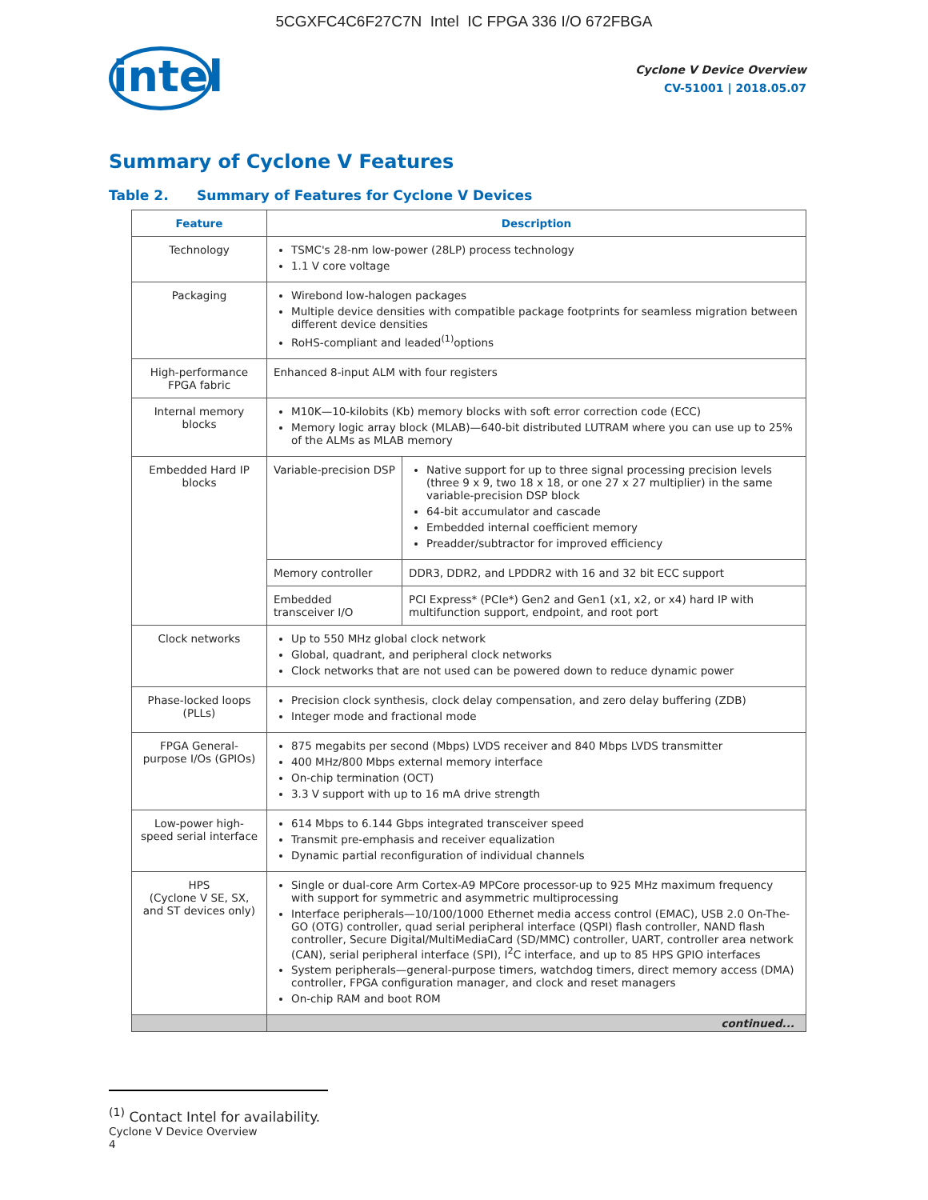5CGXFC4C6F27C7N Intel IC FPGA 336 I/O 672FBGA
intel
Cyclone V Device Overview
CV-51001 | 2018.05.07
Summary of Cyclone V Features
Table 2. Summary of Features for Cyclone V Devices
| Feature | Description | |
| --- | --- | --- |
| Technology | TSMC's 28-nm low-power (28LP) process technology 1.1 V core voltage | |
| Packaging | Wirebond low-halogen packages Multiple device densities with compatible package footprints for seamless migration between different device densities RoHS-compliant and leaded<sup>(1)</sup>options | |
| High-performance FPGA fabric | Enhanced 8-input ALM with four registers | |
| Internal memory blocks | M10K—10-kilobits (Kb) memory blocks with soft error correction code (ECC) Memory logic array block (MLAB)—640-bit distributed LUTRAM where you can use up to 25% of the ALMs as MLAB memory | |
| Embedded Hard IP blocks | Variable-precision DSP | Native support for up to three signal processing precision levels (three 9 x 9, two 18 x 18, or one 27 x 27 multiplier) in the same variable-precision DSP block 64-bit accumulator and cascade Embedded internal coefficient memory Preadder/subtractor for improved efficiency |
| | Memory controller | DDR3, DDR2, and LPDDR2 with 16 and 32 bit ECC support |
| | Embedded transceiver I/O | PCI Express* (PCIe*) Gen2 and Gen1 (x1, x2, or x4) hard IP with multifunction support, endpoint, and root port |
| Clock networks | Up to 550 MHz global clock network Global, quadrant, and peripheral clock networks Clock networks that are not used can be powered down to reduce dynamic power | |
| Phase-locked loops (PLLs) | Precision clock synthesis, clock delay compensation, and zero delay buffering (ZDB) Integer mode and fractional mode | |
| FPGA General-purpose I/Os (GPIOs) | 875 megabits per second (Mbps) LVDS receiver and 840 Mbps LVDS transmitter 400 MHz/800 Mbps external memory interface On-chip termination (OCT) 3.3 V support with up to 16 mA drive strength | |
| Low-power high-speed serial interface | 614 Mbps to 6.144 Gbps integrated transceiver speed Transmit pre-emphasis and receiver equalization Dynamic partial reconfiguration of individual channels | |
| HPS (Cyclone V SE, SX, and ST devices only) | Single or dual-core Arm Cortex-A9 MPCore processor-up to 925 MHz maximum frequency with support for symmetric and asymmetric multiprocessing Interface peripherals—10/100/1000 Ethernet media access control (EMAC), USB 2.0 On-The-GO (OTG) controller, quad serial peripheral interface (QSPI) flash controller, NAND flash controller, Secure Digital/MultiMediaCard (SD/MMC) controller, UART, controller area network (CAN), serial peripheral interface (SPI), I<sup>2</sup>C interface, and up to 85 HPS GPIO interfaces System peripherals—general-purpose timers, watchdog timers, direct memory access (DMA) controller, FPGA configuration manager, and clock and reset managers On-chip RAM and boot ROM | |
| | continued... | |
<sup>(1)</sup> Contact Intel for availability.
Cyclone V Device Overview
4